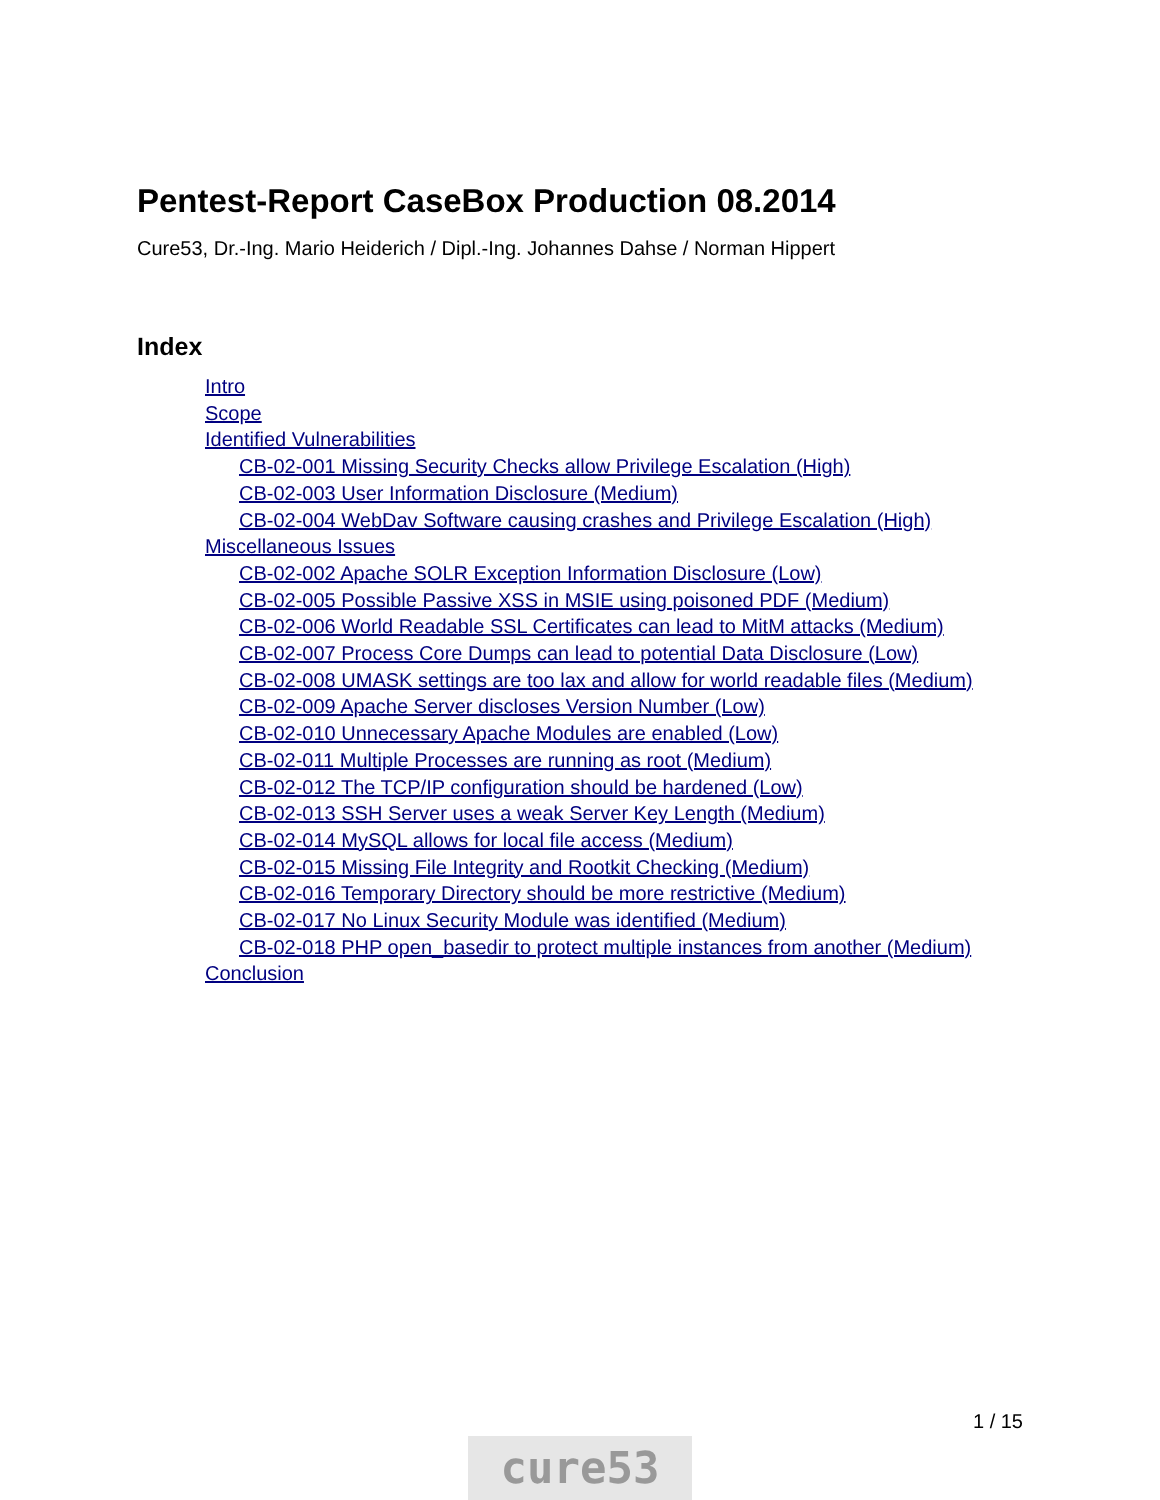Pentest-Report CaseBox Production 08.2014
Cure53, Dr.-Ing. Mario Heiderich / Dipl.-Ing. Johannes Dahse / Norman Hippert
Index
Intro
Scope
Identified Vulnerabilities
CB-02-001 Missing Security Checks allow Privilege Escalation (High)
CB-02-003 User Information Disclosure (Medium)
CB-02-004 WebDav Software causing crashes and Privilege Escalation (High)
Miscellaneous Issues
CB-02-002 Apache SOLR Exception Information Disclosure (Low)
CB-02-005 Possible Passive XSS in MSIE using poisoned PDF (Medium)
CB-02-006 World Readable SSL Certificates can lead to MitM attacks (Medium)
CB-02-007 Process Core Dumps can lead to potential Data Disclosure (Low)
CB-02-008 UMASK settings are too lax and allow for world readable files (Medium)
CB-02-009 Apache Server discloses Version Number (Low)
CB-02-010 Unnecessary Apache Modules are enabled (Low)
CB-02-011 Multiple Processes are running as root (Medium)
CB-02-012 The TCP/IP configuration should be hardened (Low)
CB-02-013 SSH Server uses a weak Server Key Length (Medium)
CB-02-014 MySQL allows for local file access (Medium)
CB-02-015 Missing File Integrity and Rootkit Checking (Medium)
CB-02-016 Temporary Directory should be more restrictive (Medium)
CB-02-017 No Linux Security Module was identified (Medium)
CB-02-018 PHP open_basedir to protect multiple instances from another (Medium)
Conclusion
1 / 15
cure53